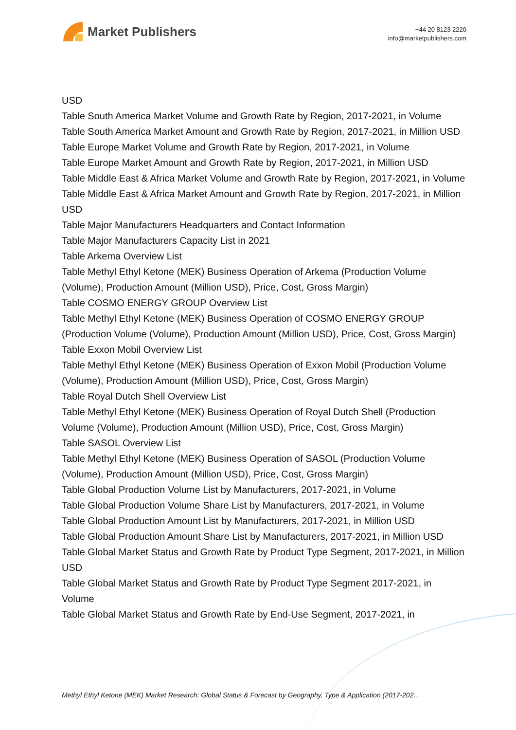Market Publishers
+44 20 8123 2220
info@marketpublishers.com
USD
Table South America Market Volume and Growth Rate by Region, 2017-2021, in Volume
Table South America Market Amount and Growth Rate by Region, 2017-2021, in Million USD
Table Europe Market Volume and Growth Rate by Region, 2017-2021, in Volume
Table Europe Market Amount and Growth Rate by Region, 2017-2021, in Million USD
Table Middle East & Africa Market Volume and Growth Rate by Region, 2017-2021, in Volume
Table Middle East & Africa Market Amount and Growth Rate by Region, 2017-2021, in Million USD
Table Major Manufacturers Headquarters and Contact Information
Table Major Manufacturers Capacity List in 2021
Table Arkema Overview List
Table Methyl Ethyl Ketone (MEK) Business Operation of Arkema (Production Volume (Volume), Production Amount (Million USD), Price, Cost, Gross Margin)
Table COSMO ENERGY GROUP Overview List
Table Methyl Ethyl Ketone (MEK) Business Operation of COSMO ENERGY GROUP (Production Volume (Volume), Production Amount (Million USD), Price, Cost, Gross Margin)
Table Exxon Mobil Overview List
Table Methyl Ethyl Ketone (MEK) Business Operation of Exxon Mobil (Production Volume (Volume), Production Amount (Million USD), Price, Cost, Gross Margin)
Table Royal Dutch Shell Overview List
Table Methyl Ethyl Ketone (MEK) Business Operation of Royal Dutch Shell (Production Volume (Volume), Production Amount (Million USD), Price, Cost, Gross Margin)
Table SASOL Overview List
Table Methyl Ethyl Ketone (MEK) Business Operation of SASOL (Production Volume (Volume), Production Amount (Million USD), Price, Cost, Gross Margin)
Table Global Production Volume List by Manufacturers, 2017-2021, in Volume
Table Global Production Volume Share List by Manufacturers, 2017-2021, in Volume
Table Global Production Amount List by Manufacturers, 2017-2021, in Million USD
Table Global Production Amount Share List by Manufacturers, 2017-2021, in Million USD
Table Global Market Status and Growth Rate by Product Type Segment, 2017-2021, in Million USD
Table Global Market Status and Growth Rate by Product Type Segment 2017-2021, in Volume
Table Global Market Status and Growth Rate by End-Use Segment, 2017-2021, in
Methyl Ethyl Ketone (MEK) Market Research: Global Status & Forecast by Geography, Type & Application (2017-202...